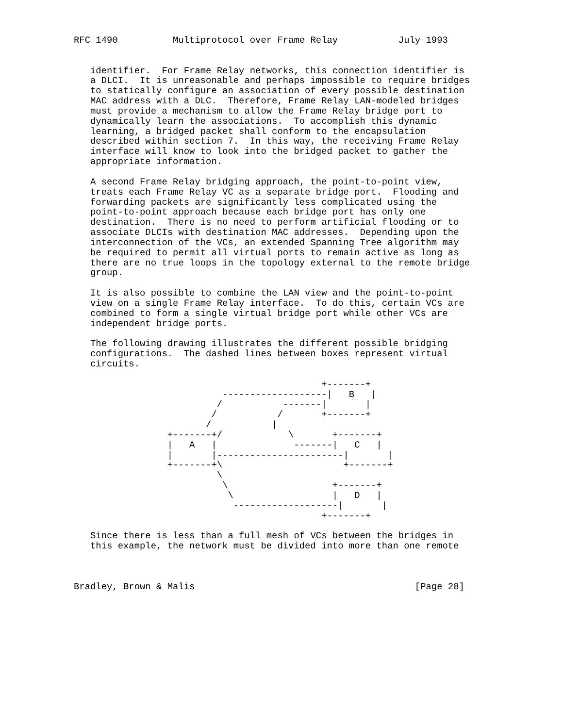RFC 1490          Multiprotocol over Frame Relay           July 1993


   identifier.  For Frame Relay networks, this connection identifier is
   a DLCI.  It is unreasonable and perhaps impossible to require bridges
   to statically configure an association of every possible destination
   MAC address with a DLC.  Therefore, Frame Relay LAN-modeled bridges
   must provide a mechanism to allow the Frame Relay bridge port to
   dynamically learn the associations.  To accomplish this dynamic
   learning, a bridged packet shall conform to the encapsulation
   described within section 7.  In this way, the receiving Frame Relay
   interface will know to look into the bridged packet to gather the
   appropriate information.

   A second Frame Relay bridging approach, the point-to-point view,
   treats each Frame Relay VC as a separate bridge port.  Flooding and
   forwarding packets are significantly less complicated using the
   point-to-point approach because each bridge port has only one
   destination.  There is no need to perform artificial flooding or to
   associate DLCIs with destination MAC addresses.  Depending upon the
   interconnection of the VCs, an extended Spanning Tree algorithm may
   be required to permit all virtual ports to remain active as long as
   there are no true loops in the topology external to the remote bridge
   group.

   It is also possible to combine the LAN view and the point-to-point
   view on a single Frame Relay interface.  To do this, certain VCs are
   combined to form a single virtual bridge port while other VCs are
   independent bridge ports.

   The following drawing illustrates the different possible bridging
   configurations.  The dashed lines between boxes represent virtual
   circuits.

                                             +-------+
                           -------------------|   B   |
                          /           -------|       |
                         /           /       +-------+
                        /           |
                 +-------+/            \       +-------+
                 |   A   |              -------|   C   |
                 |       |-----------------------|       |
                 +-------+\                      +-------+
                          \
                           \                   +-------+
                            \                  |   D   |
                             -------------------|       |
                                             +-------+

   Since there is less than a full mesh of VCs between the bridges in
   this example, the network must be divided into more than one remote



Bradley, Brown & Malis                                        [Page 28]